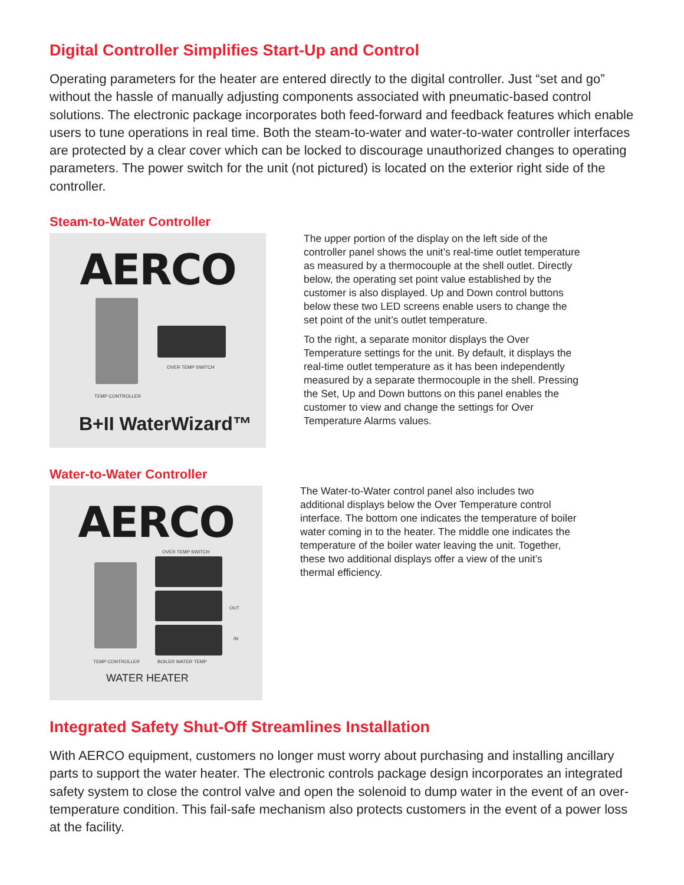Digital Controller Simplifies Start-Up and Control
Operating parameters for the heater are entered directly to the digital controller. Just “set and go” without the hassle of manually adjusting components associated with pneumatic-based control solutions. The electronic package incorporates both feed-forward and feedback features which enable users to tune operations in real time. Both the steam-to-water and water-to-water controller interfaces are protected by a clear cover which can be locked to discourage unauthorized changes to operating parameters. The power switch for the unit (not pictured) is located on the exterior right side of the controller.
Steam-to-Water Controller
AERCO
OVER TEMP SWITCH
TEMP CONTROLLER
B+II WaterWizard™
The upper portion of the display on the left side of the controller panel shows the unit’s real-time outlet temperature as measured by a thermocouple at the shell outlet. Directly below, the operating set point value established by the customer is also displayed. Up and Down control buttons below these two LED screens enable users to change the set point of the unit’s outlet temperature.
To the right, a separate monitor displays the Over Temperature settings for the unit. By default, it displays the real-time outlet temperature as it has been independently measured by a separate thermocouple in the shell. Pressing the Set, Up and Down buttons on this panel enables the customer to view and change the settings for Over Temperature Alarms values.
Water-to-Water Controller
AERCO
OVER TEMP SWITCH
OUT
IN
TEMP CONTROLLER BOILER WATER TEMP
WATER HEATER
The Water-to-Water control panel also includes two additional displays below the Over Temperature control interface. The bottom one indicates the temperature of boiler water coming in to the heater. The middle one indicates the temperature of the boiler water leaving the unit. Together, these two additional displays offer a view of the unit’s thermal efficiency.
Integrated Safety Shut-Off Streamlines Installation
With AERCO equipment, customers no longer must worry about purchasing and installing ancillary parts to support the water heater. The electronic controls package design incorporates an integrated safety system to close the control valve and open the solenoid to dump water in the event of an over-temperature condition. This fail-safe mechanism also protects customers in the event of a power loss at the facility.